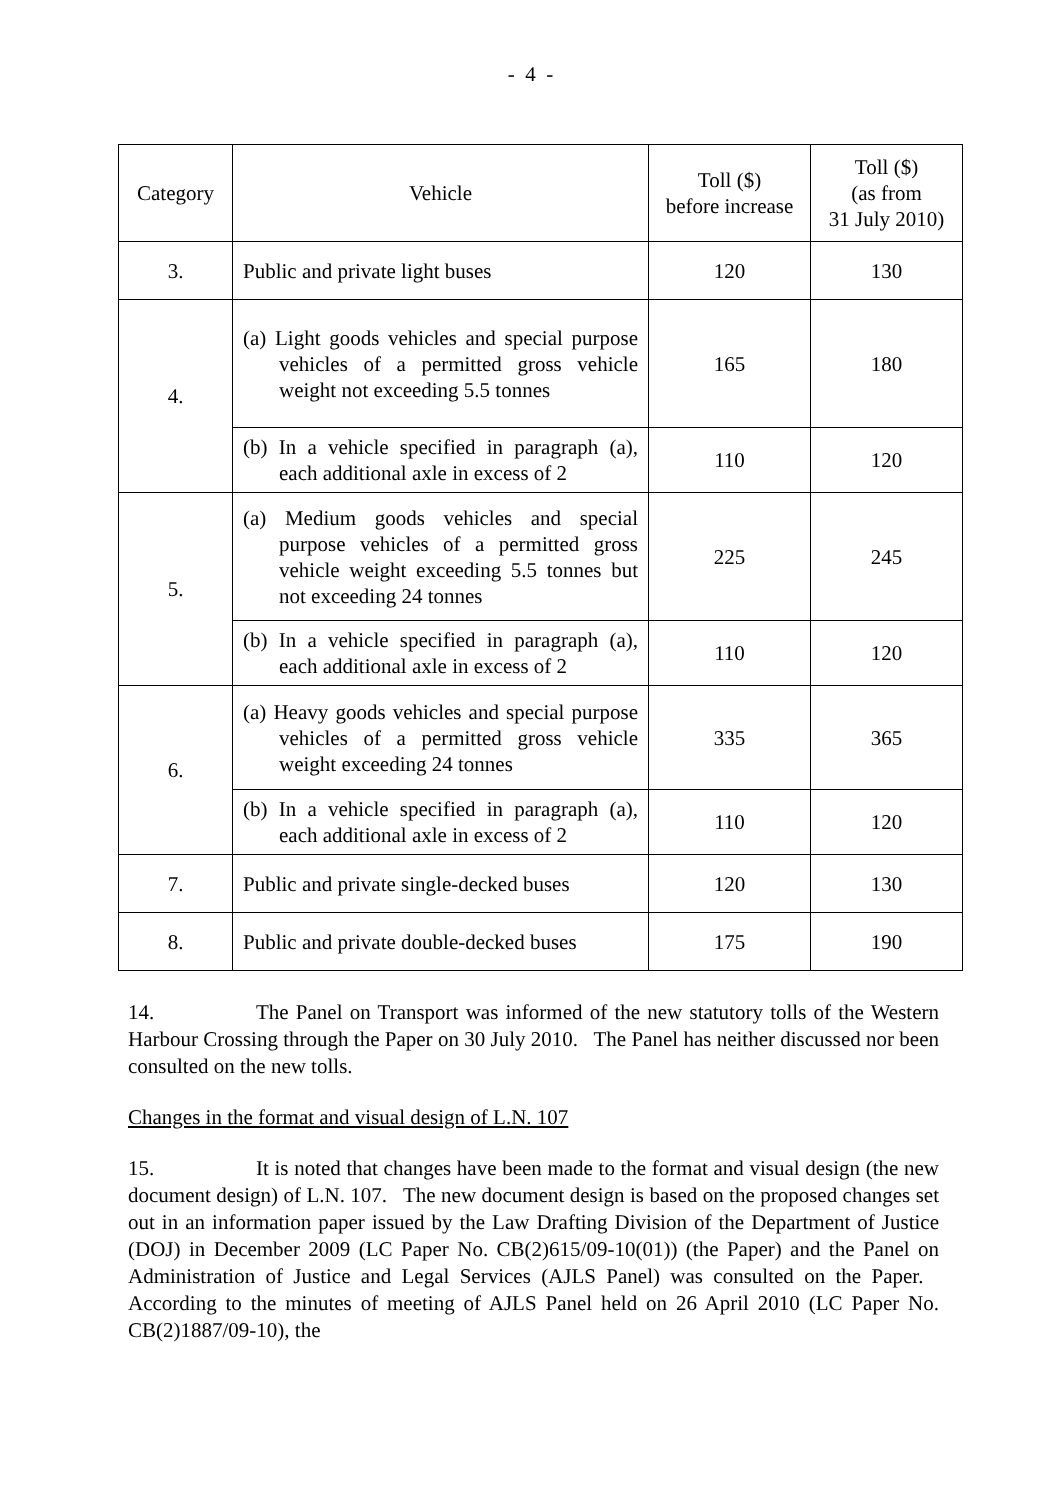- 4 -
| Category | Vehicle | Toll ($) before increase | Toll ($) (as from 31 July 2010) |
| --- | --- | --- | --- |
| 3. | Public and private light buses | 120 | 130 |
| 4. | (a) Light goods vehicles and special purpose vehicles of a permitted gross vehicle weight not exceeding 5.5 tonnes | 165 | 180 |
| | (b) In a vehicle specified in paragraph (a), each additional axle in excess of 2 | 110 | 120 |
| 5. | (a) Medium goods vehicles and special purpose vehicles of a permitted gross vehicle weight exceeding 5.5 tonnes but not exceeding 24 tonnes | 225 | 245 |
| | (b) In a vehicle specified in paragraph (a), each additional axle in excess of 2 | 110 | 120 |
| 6. | (a) Heavy goods vehicles and special purpose vehicles of a permitted gross vehicle weight exceeding 24 tonnes | 335 | 365 |
| | (b) In a vehicle specified in paragraph (a), each additional axle in excess of 2 | 110 | 120 |
| 7. | Public and private single-decked buses | 120 | 130 |
| 8. | Public and private double-decked buses | 175 | 190 |
14. The Panel on Transport was informed of the new statutory tolls of the Western Harbour Crossing through the Paper on 30 July 2010. The Panel has neither discussed nor been consulted on the new tolls.
Changes in the format and visual design of L.N. 107
15. It is noted that changes have been made to the format and visual design (the new document design) of L.N. 107. The new document design is based on the proposed changes set out in an information paper issued by the Law Drafting Division of the Department of Justice (DOJ) in December 2009 (LC Paper No. CB(2)615/09-10(01)) (the Paper) and the Panel on Administration of Justice and Legal Services (AJLS Panel) was consulted on the Paper. According to the minutes of meeting of AJLS Panel held on 26 April 2010 (LC Paper No. CB(2)1887/09-10), the